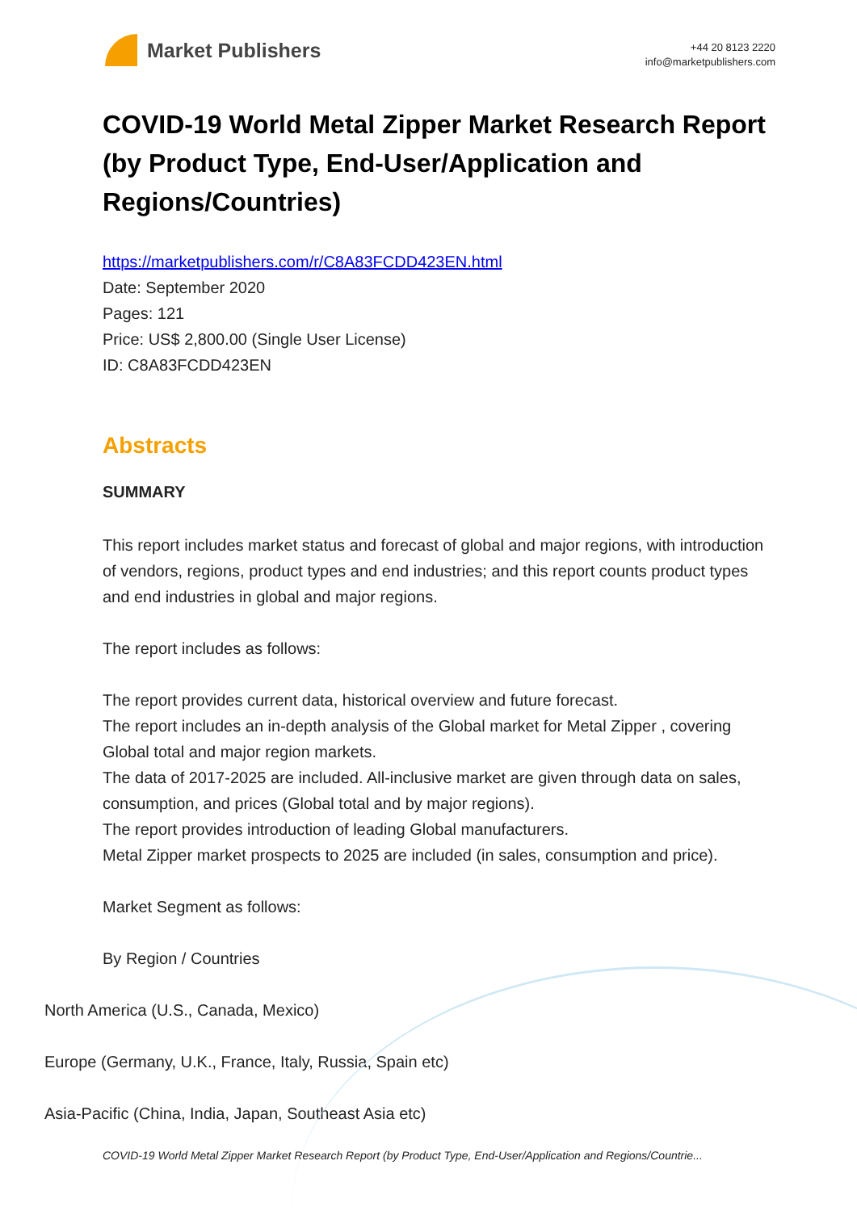Market Publishers
+44 20 8123 2220
info@marketpublishers.com
COVID-19 World Metal Zipper Market Research Report (by Product Type, End-User/Application and Regions/Countries)
https://marketpublishers.com/r/C8A83FCDD423EN.html
Date: September 2020
Pages: 121
Price: US$ 2,800.00 (Single User License)
ID: C8A83FCDD423EN
Abstracts
SUMMARY
This report includes market status and forecast of global and major regions, with introduction of vendors, regions, product types and end industries; and this report counts product types and end industries in global and major regions.
The report includes as follows:
The report provides current data, historical overview and future forecast.
The report includes an in-depth analysis of the Global market for Metal Zipper , covering Global total and major region markets.
The data of 2017-2025 are included. All-inclusive market are given through data on sales, consumption, and prices (Global total and by major regions).
The report provides introduction of leading Global manufacturers.
Metal Zipper market prospects to 2025 are included (in sales, consumption and price).
Market Segment as follows:
By Region / Countries
North America (U.S., Canada, Mexico)
Europe (Germany, U.K., France, Italy, Russia, Spain etc)
Asia-Pacific (China, India, Japan, Southeast Asia etc)
COVID-19 World Metal Zipper Market Research Report (by Product Type, End-User/Application and Regions/Countrie...